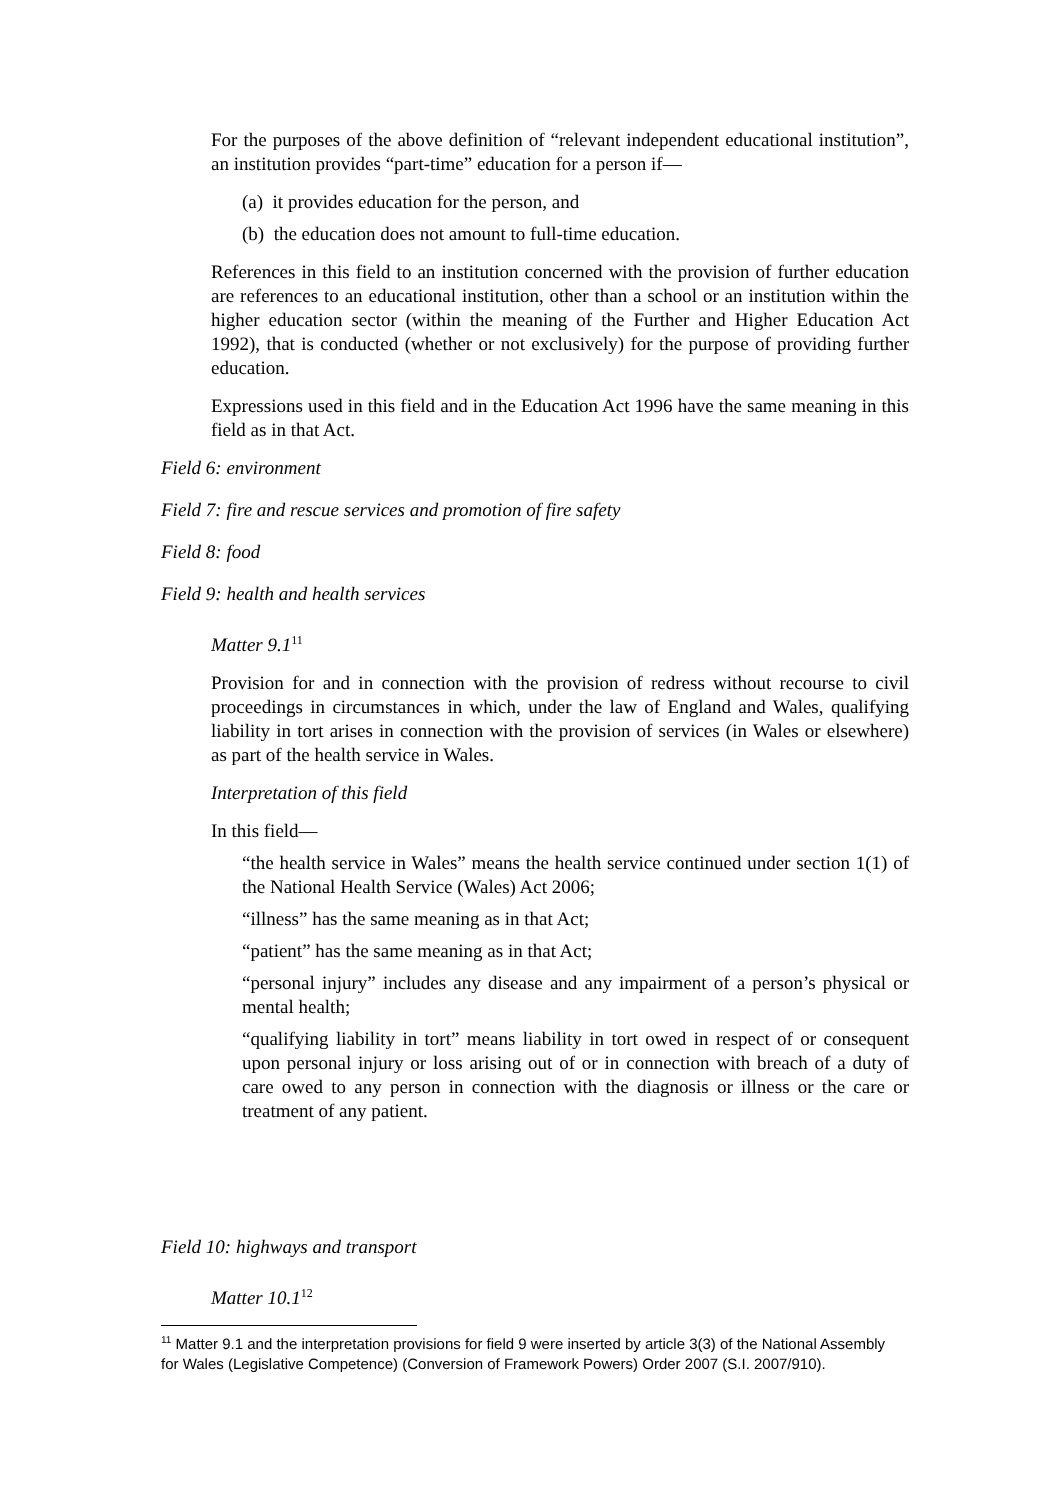For the purposes of the above definition of “relevant independent educational institution”, an institution provides “part-time” education for a person if—
(a) it provides education for the person, and
(b) the education does not amount to full-time education.
References in this field to an institution concerned with the provision of further education are references to an educational institution, other than a school or an institution within the higher education sector (within the meaning of the Further and Higher Education Act 1992), that is conducted (whether or not exclusively) for the purpose of providing further education.
Expressions used in this field and in the Education Act 1996 have the same meaning in this field as in that Act.
Field 6: environment
Field 7: fire and rescue services and promotion of fire safety
Field 8: food
Field 9: health and health services
Matter 9.1<sup>11</sup>
Provision for and in connection with the provision of redress without recourse to civil proceedings in circumstances in which, under the law of England and Wales, qualifying liability in tort arises in connection with the provision of services (in Wales or elsewhere) as part of the health service in Wales.
Interpretation of this field
In this field—
“the health service in Wales” means the health service continued under section 1(1) of the National Health Service (Wales) Act 2006;
“illness” has the same meaning as in that Act;
“patient” has the same meaning as in that Act;
“personal injury” includes any disease and any impairment of a person’s physical or mental health;
“qualifying liability in tort” means liability in tort owed in respect of or consequent upon personal injury or loss arising out of or in connection with breach of a duty of care owed to any person in connection with the diagnosis or illness or the care or treatment of any patient.
Field 10: highways and transport
Matter 10.1<sup>12</sup>
<sup>11</sup> Matter 9.1 and the interpretation provisions for field 9 were inserted by article 3(3) of the National Assembly for Wales (Legislative Competence) (Conversion of Framework Powers) Order 2007 (S.I. 2007/910).